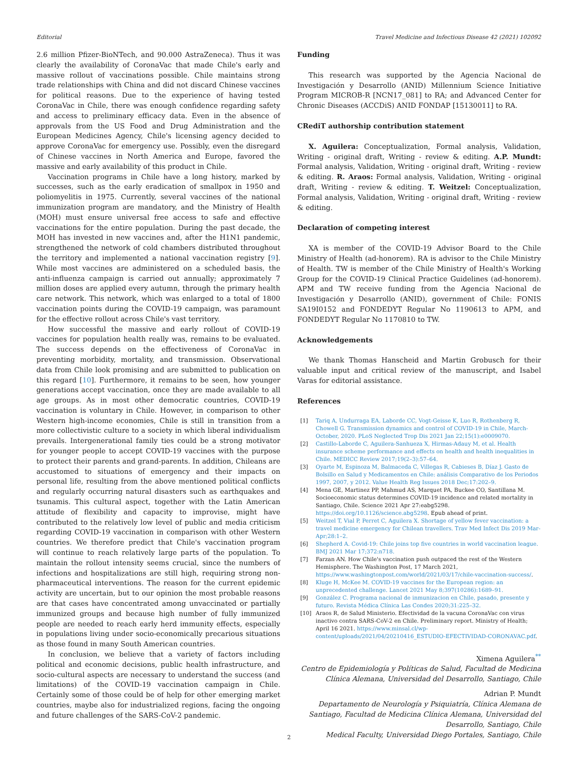Editorial Travel Medicine and Infectious Disease 42 (2021) 102092
2.6 million Pfizer-BioNTech, and 90.000 AstraZeneca). Thus it was clearly the availability of CoronaVac that made Chile's early and massive rollout of vaccinations possible. Chile maintains strong trade relationships with China and did not discard Chinese vaccines for political reasons. Due to the experience of having tested CoronaVac in Chile, there was enough confidence regarding safety and access to preliminary efficacy data. Even in the absence of approvals from the US Food and Drug Administration and the European Medicines Agency, Chile's licensing agency decided to approve CoronaVac for emergency use. Possibly, even the disregard of Chinese vaccines in North America and Europe, favored the massive and early availability of this product in Chile.
Vaccination programs in Chile have a long history, marked by successes, such as the early eradication of smallpox in 1950 and poliomyelitis in 1975. Currently, several vaccines of the national immunization program are mandatory, and the Ministry of Health (MOH) must ensure universal free access to safe and effective vaccinations for the entire population. During the past decade, the MOH has invested in new vaccines and, after the H1N1 pandemic, strengthened the network of cold chambers distributed throughout the territory and implemented a national vaccination registry [9]. While most vaccines are administered on a scheduled basis, the anti-influenza campaign is carried out annually; approximately 7 million doses are applied every autumn, through the primary health care network. This network, which was enlarged to a total of 1800 vaccination points during the COVID-19 campaign, was paramount for the effective rollout across Chile's vast territory.
How successful the massive and early rollout of COVID-19 vaccines for population health really was, remains to be evaluated. The success depends on the effectiveness of CoronaVac in preventing morbidity, mortality, and transmission. Observational data from Chile look promising and are submitted to publication on this regard [10]. Furthermore, it remains to be seen, how younger generations accept vaccination, once they are made available to all age groups. As in most other democratic countries, COVID-19 vaccination is voluntary in Chile. However, in comparison to other Western high-income economies, Chile is still in transition from a more collectivistic culture to a society in which liberal individualism prevails. Intergenerational family ties could be a strong motivator for younger people to accept COVID-19 vaccines with the purpose to protect their parents and grand-parents. In addition, Chileans are accustomed to situations of emergency and their impacts on personal life, resulting from the above mentioned political conflicts and regularly occurring natural disasters such as earthquakes and tsunamis. This cultural aspect, together with the Latin American attitude of flexibility and capacity to improvise, might have contributed to the relatively low level of public and media criticism regarding COVID-19 vaccination in comparison with other Western countries. We therefore predict that Chile's vaccination program will continue to reach relatively large parts of the population. To maintain the rollout intensity seems crucial, since the numbers of infections and hospitalizations are still high, requiring strong non-pharmaceutical interventions. The reason for the current epidemic activity are uncertain, but to our opinion the most probable reasons are that cases have concentrated among unvaccinated or partially immunized groups and because high number of fully immunized people are needed to reach early herd immunity effects, especially in populations living under socio-economically precarious situations as those found in many South American countries.
In conclusion, we believe that a variety of factors including political and economic decisions, public health infrastructure, and socio-cultural aspects are necessary to understand the success (and limitations) of the COVID-19 vaccination campaign in Chile. Certainly some of those could be of help for other emerging market countries, maybe also for industrialized regions, facing the ongoing and future challenges of the SARS-CoV-2 pandemic.
Funding
This research was supported by the Agencia Nacional de Investigación y Desarrollo (ANID) Millennium Science Initiative Program MICROB-R [NCN17_081] to RA; and Advanced Center for Chronic Diseases (ACCDiS) ANID FONDAP [15130011] to RA.
CRediT authorship contribution statement
X. Aguilera: Conceptualization, Formal analysis, Validation, Writing - original draft, Writing - review & editing. A.P. Mundt: Formal analysis, Validation, Writing - original draft, Writing - review & editing. R. Araos: Formal analysis, Validation, Writing - original draft, Writing - review & editing. T. Weitzel: Conceptualization, Formal analysis, Validation, Writing - original draft, Writing - review & editing.
Declaration of competing interest
XA is member of the COVID-19 Advisor Board to the Chile Ministry of Health (ad-honorem). RA is advisor to the Chile Ministry of Health. TW is member of the Chile Ministry of Health's Working Group for the COVID-19 Clinical Practice Guidelines (ad-honorem). APM and TW receive funding from the Agencia Nacional de Investigación y Desarrollo (ANID), government of Chile: FONIS SA19I0152 and FONDEDYT Regular No 1190613 to APM, and FONDEDYT Regular No 1170810 to TW.
Acknowledgements
We thank Thomas Hanscheid and Martin Grobusch for their valuable input and critical review of the manuscript, and Isabel Varas for editorial assistance.
References
[1] Tariq A, Undurraga EA, Laborde CC, Vogt-Geisse K, Luo R, Rothenberg R, Chowell G. Transmission dynamics and control of COVID-19 in Chile, March-October, 2020. PLoS Neglected Trop Dis 2021 Jan 22;15(1):e0009070.
[2] Castillo-Laborde C, Aguilera-Sanhueza X, Hirmas-Adauy M, et al. Health insurance scheme performance and effects on health and health inequalities in Chile. MEDICC Review 2017;19(2–3):57–64.
[3] Oyarte M, Espinoza M, Balmaceda C, Villegas R, Cabieses B, Díaz J. Gasto de Bolsillo en Salud y Medicamentos en Chile: análisis Comparativo de los Periodos 1997, 2007, y 2012. Value Health Reg Issues 2018 Dec;17:202–9.
[4] Mena GE, Martinez PP, Mahmud AS, Marquet PA, Buckee CO, Santillana M. Socioeconomic status determines COVID-19 incidence and related mortality in Santiago, Chile. Science 2021 Apr 27:eabg5298. https://doi.org/10.1126/science.abg5298. Epub ahead of print.
[5] Weitzel T, Vial P, Perret C, Aguilera X. Shortage of yellow fever vaccination: a travel medicine emergency for Chilean travellers. Trav Med Infect Dis 2019 Mar-Apr;28:1–2.
[6] Shepherd A. Covid-19: Chile joins top five countries in world vaccination league. BMJ 2021 Mar 17;372:n718.
[7] Farzan AN. How Chile's vaccination push outpaced the rest of the Western Hemisphere. The Washington Post, 17 March 2021, https://www.washingtonpost.com/world/2021/03/17/chile-vaccination-success/.
[8] Kluge H, McKee M. COVID-19 vaccines for the European region: an unprecedented challenge. Lancet 2021 May 8;397(10286):1689–91.
[9] González C. Programa nacional de inmunizacion en Chile, pasado, presente y futuro. Revista Médica Clínica Las Condes 2020;31:225–32.
[10] Araos R, de Salud Ministerio. Efectividad de la vacuna CoronaVac con virus inactivo contra SARS-CoV-2 en Chile. Preliminary report. Ministry of Health; April 16 2021. https://www.minsal.cl/wp-content/uploads/2021/04/20210416_ESTUDIO-EFECTIVIDAD-CORONAVAC.pdf.
Ximena Aguilera<sup>**</sup>
Centro de Epidemiología y Políticas de Salud, Facultad de Medicina Clínica Alemana, Universidad del Desarrollo, Santiago, Chile
Adrian P. Mundt
Departamento de Neurología y Psiquiatría, Clínica Alemana de Santiago, Facultad de Medicina Clínica Alemana, Universidad del Desarrollo, Santiago, Chile
Medical Faculty, Universidad Diego Portales, Santiago, Chile
2